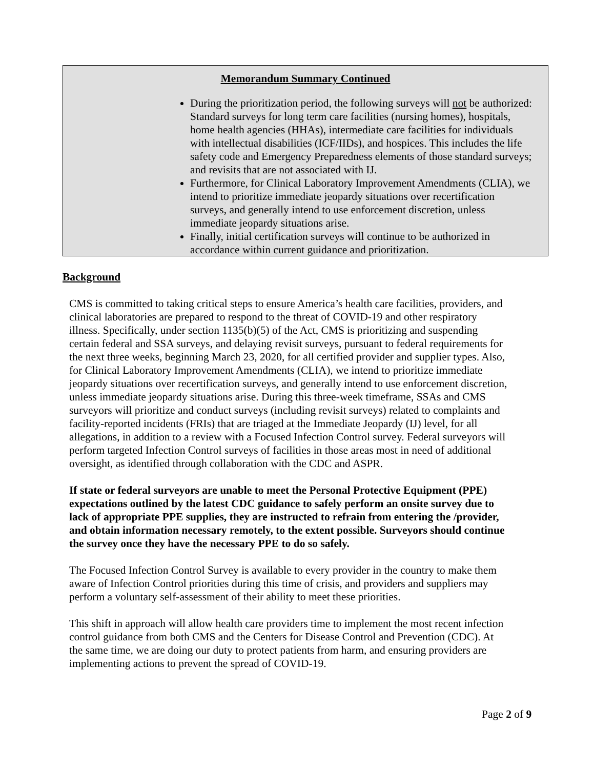Memorandum Summary Continued
During the prioritization period, the following surveys will not be authorized: Standard surveys for long term care facilities (nursing homes), hospitals, home health agencies (HHAs), intermediate care facilities for individuals with intellectual disabilities (ICF/IIDs), and hospices. This includes the life safety code and Emergency Preparedness elements of those standard surveys; and revisits that are not associated with IJ.
Furthermore, for Clinical Laboratory Improvement Amendments (CLIA), we intend to prioritize immediate jeopardy situations over recertification surveys, and generally intend to use enforcement discretion, unless immediate jeopardy situations arise.
Finally, initial certification surveys will continue to be authorized in accordance within current guidance and prioritization.
Background
CMS is committed to taking critical steps to ensure America’s health care facilities, providers, and clinical laboratories are prepared to respond to the threat of COVID-19 and other respiratory illness. Specifically, under section 1135(b)(5) of the Act, CMS is prioritizing and suspending certain federal and SSA surveys, and delaying revisit surveys, pursuant to federal requirements for the next three weeks, beginning March 23, 2020, for all certified provider and supplier types. Also, for Clinical Laboratory Improvement Amendments (CLIA), we intend to prioritize immediate jeopardy situations over recertification surveys, and generally intend to use enforcement discretion, unless immediate jeopardy situations arise. During this three-week timeframe, SSAs and CMS surveyors will prioritize and conduct surveys (including revisit surveys) related to complaints and facility-reported incidents (FRIs) that are triaged at the Immediate Jeopardy (IJ) level, for all allegations, in addition to a review with a Focused Infection Control survey. Federal surveyors will perform targeted Infection Control surveys of facilities in those areas most in need of additional oversight, as identified through collaboration with the CDC and ASPR.
If state or federal surveyors are unable to meet the Personal Protective Equipment (PPE) expectations outlined by the latest CDC guidance to safely perform an onsite survey due to lack of appropriate PPE supplies, they are instructed to refrain from entering the /provider, and obtain information necessary remotely, to the extent possible. Surveyors should continue the survey once they have the necessary PPE to do so safely.
The Focused Infection Control Survey is available to every provider in the country to make them aware of Infection Control priorities during this time of crisis, and providers and suppliers may perform a voluntary self-assessment of their ability to meet these priorities.
This shift in approach will allow health care providers time to implement the most recent infection control guidance from both CMS and the Centers for Disease Control and Prevention (CDC). At the same time, we are doing our duty to protect patients from harm, and ensuring providers are implementing actions to prevent the spread of COVID-19.
Page 2 of 9